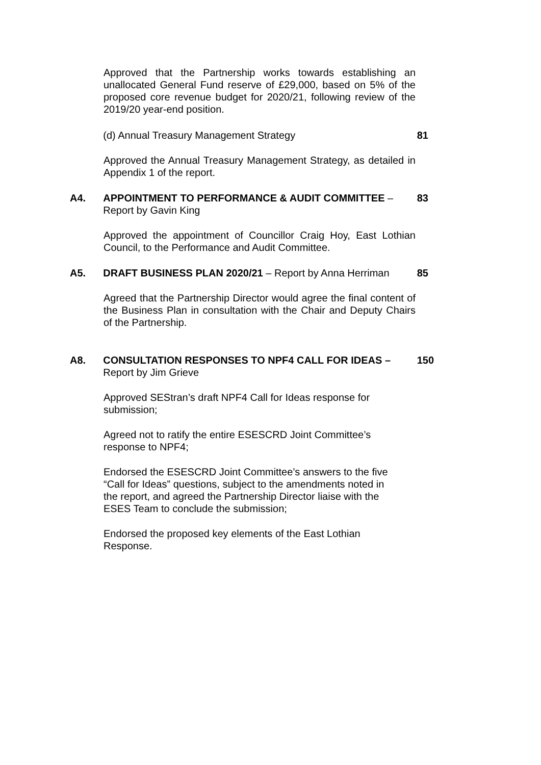Approved that the Partnership works towards establishing an unallocated General Fund reserve of £29,000, based on 5% of the proposed core revenue budget for 2020/21, following review of the 2019/20 year-end position.
(d) Annual Treasury Management Strategy 81
Approved the Annual Treasury Management Strategy, as detailed in Appendix 1 of the report.
A4. APPOINTMENT TO PERFORMANCE & AUDIT COMMITTEE – Report by Gavin King
83
Approved the appointment of Councillor Craig Hoy, East Lothian Council, to the Performance and Audit Committee.
A5. DRAFT BUSINESS PLAN 2020/21 – Report by Anna Herriman
85
Agreed that the Partnership Director would agree the final content of the Business Plan in consultation with the Chair and Deputy Chairs of the Partnership.
A8. CONSULTATION RESPONSES TO NPF4 CALL FOR IDEAS – Report by Jim Grieve
150
Approved SEStran’s draft NPF4 Call for Ideas response for
submission;
Agreed not to ratify the entire ESESCRD Joint Committee’s
response to NPF4;
Endorsed the ESESCRD Joint Committee’s answers to the five
“Call for Ideas” questions, subject to the amendments noted in
the report, and agreed the Partnership Director liaise with the
ESES Team to conclude the submission;
Endorsed the proposed key elements of the East Lothian
Response.